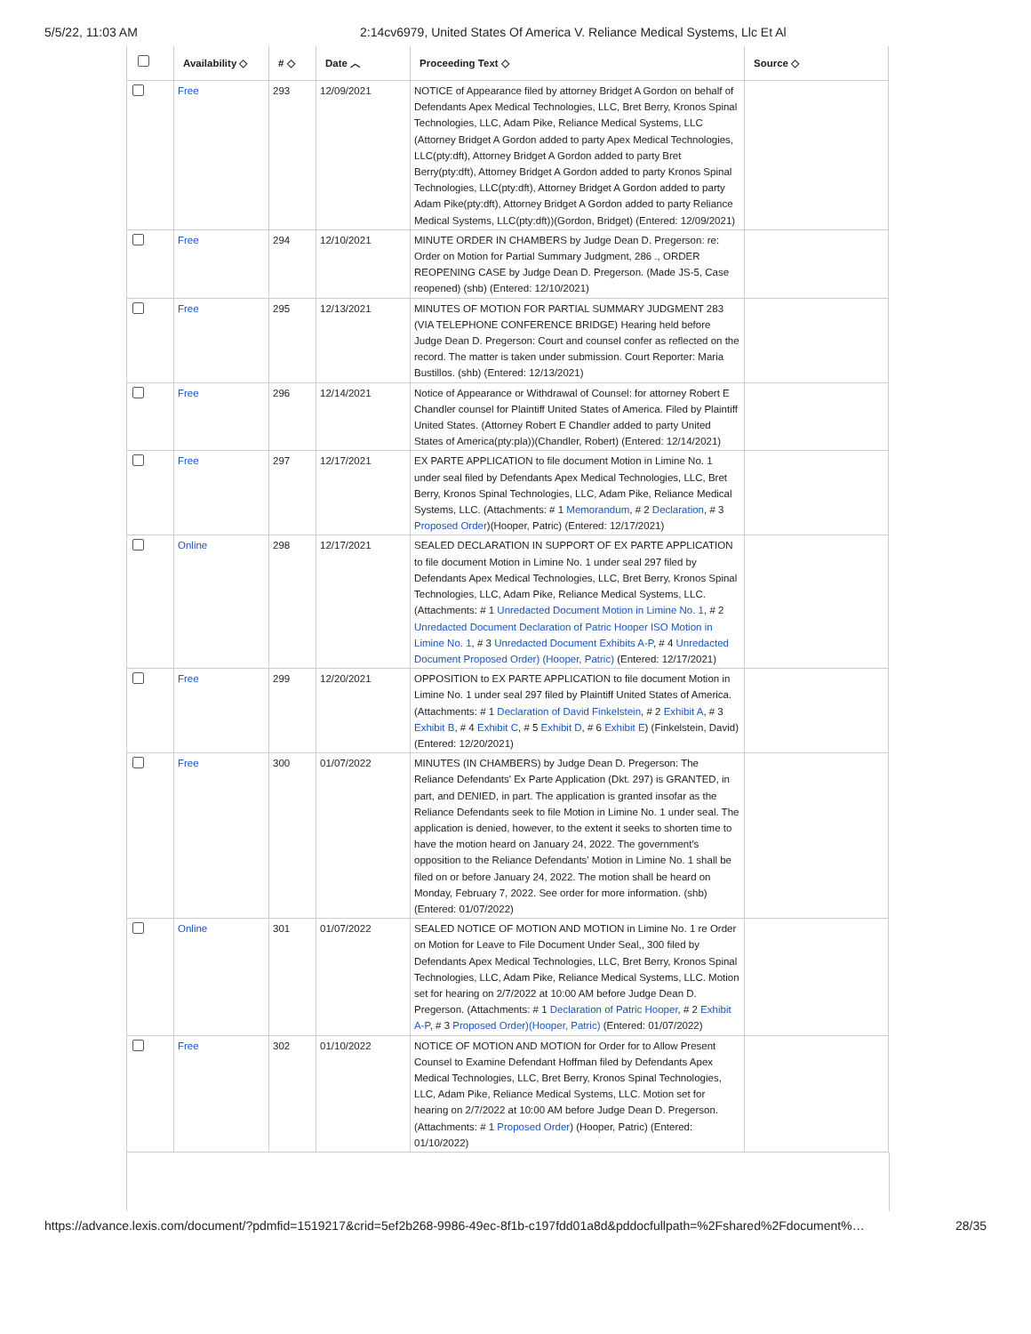5/5/22, 11:03 AM 2:14cv6979, United States Of America V. Reliance Medical Systems, Llc Et Al
| | Availability ◇ | # ◇ | Date ︿ | Proceeding Text ◇ | Source ◇ |
| --- | --- | --- | --- | --- | --- |
| | Free | 293 | 12/09/2021 | NOTICE of Appearance filed by attorney Bridget A Gordon on behalf of Defendants Apex Medical Technologies, LLC, Bret Berry, Kronos Spinal Technologies, LLC, Adam Pike, Reliance Medical Systems, LLC (Attorney Bridget A Gordon added to party Apex Medical Technologies, LLC(pty:dft), Attorney Bridget A Gordon added to party Bret Berry(pty:dft), Attorney Bridget A Gordon added to party Kronos Spinal Technologies, LLC(pty:dft), Attorney Bridget A Gordon added to party Adam Pike(pty:dft), Attorney Bridget A Gordon added to party Reliance Medical Systems, LLC(pty:dft))(Gordon, Bridget) (Entered: 12/09/2021) | |
| | Free | 294 | 12/10/2021 | MINUTE ORDER IN CHAMBERS by Judge Dean D. Pregerson: re: Order on Motion for Partial Summary Judgment, 286 ., ORDER REOPENING CASE by Judge Dean D. Pregerson. (Made JS-5, Case reopened) (shb) (Entered: 12/10/2021) | |
| | Free | 295 | 12/13/2021 | MINUTES OF MOTION FOR PARTIAL SUMMARY JUDGMENT 283 (VIA TELEPHONE CONFERENCE BRIDGE) Hearing held before Judge Dean D. Pregerson: Court and counsel confer as reflected on the record. The matter is taken under submission. Court Reporter: Maria Bustillos. (shb) (Entered: 12/13/2021) | |
| | Free | 296 | 12/14/2021 | Notice of Appearance or Withdrawal of Counsel: for attorney Robert E Chandler counsel for Plaintiff United States of America. Filed by Plaintiff United States. (Attorney Robert E Chandler added to party United States of America(pty:pla))(Chandler, Robert) (Entered: 12/14/2021) | |
| | Free | 297 | 12/17/2021 | EX PARTE APPLICATION to file document Motion in Limine No. 1 under seal filed by Defendants Apex Medical Technologies, LLC, Bret Berry, Kronos Spinal Technologies, LLC, Adam Pike, Reliance Medical Systems, LLC. (Attachments: # 1 Memorandum , # 2 Declaration , # 3 Proposed Order )(Hooper, Patric) (Entered: 12/17/2021) | |
| | Online | 298 | 12/17/2021 | SEALED DECLARATION IN SUPPORT OF EX PARTE APPLICATION to file document Motion in Limine No. 1 under seal 297 filed by Defendants Apex Medical Technologies, LLC, Bret Berry, Kronos Spinal Technologies, LLC, Adam Pike, Reliance Medical Systems, LLC. (Attachments: # 1 Unredacted Document Motion in Limine No. 1 , # 2 Unredacted Document Declaration of Patric Hooper ISO Motion in Limine No. 1 , # 3 Unredacted Document Exhibits A-P , # 4 Unredacted Document Proposed Order) (Hooper, Patric) (Entered: 12/17/2021) | |
| | Free | 299 | 12/20/2021 | OPPOSITION to EX PARTE APPLICATION to file document Motion in Limine No. 1 under seal 297 filed by Plaintiff United States of America. (Attachments: # 1 Declaration of David Finkelstein , # 2 Exhibit A , # 3 Exhibit B , # 4 Exhibit C , # 5 Exhibit D , # 6 Exhibit E ) (Finkelstein, David) (Entered: 12/20/2021) | |
| | Free | 300 | 01/07/2022 | MINUTES (IN CHAMBERS) by Judge Dean D. Pregerson: The Reliance Defendants' Ex Parte Application (Dkt. 297) is GRANTED, in part, and DENIED, in part. The application is granted insofar as the Reliance Defendants seek to file Motion in Limine No. 1 under seal. The application is denied, however, to the extent it seeks to shorten time to have the motion heard on January 24, 2022. The government's opposition to the Reliance Defendants' Motion in Limine No. 1 shall be filed on or before January 24, 2022. The motion shall be heard on Monday, February 7, 2022. See order for more information. (shb) (Entered: 01/07/2022) | |
| | Online | 301 | 01/07/2022 | SEALED NOTICE OF MOTION AND MOTION in Limine No. 1 re Order on Motion for Leave to File Document Under Seal,, 300 filed by Defendants Apex Medical Technologies, LLC, Bret Berry, Kronos Spinal Technologies, LLC, Adam Pike, Reliance Medical Systems, LLC. Motion set for hearing on 2/7/2022 at 10:00 AM before Judge Dean D. Pregerson. (Attachments: # 1 Declaration of Patric Hooper , # 2 Exhibit A-P , # 3 Proposed Order)(Hooper, Patric) (Entered: 01/07/2022) | |
| | Free | 302 | 01/10/2022 | NOTICE OF MOTION AND MOTION for Order for to Allow Present Counsel to Examine Defendant Hoffman filed by Defendants Apex Medical Technologies, LLC, Bret Berry, Kronos Spinal Technologies, LLC, Adam Pike, Reliance Medical Systems, LLC. Motion set for hearing on 2/7/2022 at 10:00 AM before Judge Dean D. Pregerson. (Attachments: # 1 Proposed Order ) (Hooper, Patric) (Entered: 01/10/2022) | |
https://advance.lexis.com/document/?pdmfid=1519217&crid=5ef2b268-9986-49ec-8f1b-c197fdd01a8d&pddocfullpath=%2Fshared%2Fdocument%… 28/35